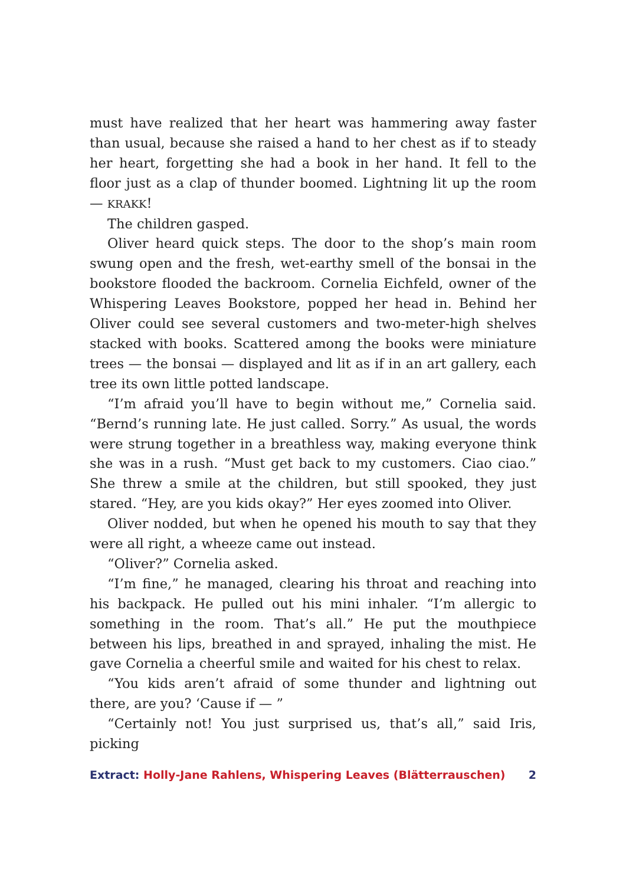must have realized that her heart was hammering away faster than usual, because she raised a hand to her chest as if to steady her heart, forgetting she had a book in her hand. It fell to the floor just as a clap of thunder boomed. Lightning lit up the room — KRAKK!
The children gasped.
Oliver heard quick steps. The door to the shop’s main room swung open and the fresh, wet-earthy smell of the bonsai in the bookstore flooded the backroom. Cornelia Eichfeld, owner of the Whispering Leaves Bookstore, popped her head in. Behind her Oliver could see several customers and two-meter-high shelves stacked with books. Scattered among the books were miniature trees — the bonsai — displayed and lit as if in an art gallery, each tree its own little potted landscape.
“I’m afraid you’ll have to begin without me,” Cornelia said. “Bernd’s running late. He just called. Sorry.” As usual, the words were strung together in a breathless way, making everyone think she was in a rush. “Must get back to my customers. Ciao ciao.” She threw a smile at the children, but still spooked, they just stared. “Hey, are you kids okay?” Her eyes zoomed into Oliver.
Oliver nodded, but when he opened his mouth to say that they were all right, a wheeze came out instead.
“Oliver?” Cornelia asked.
“I’m fine,” he managed, clearing his throat and reaching into his backpack. He pulled out his mini inhaler. “I’m allergic to something in the room. That’s all.” He put the mouthpiece between his lips, breathed in and sprayed, inhaling the mist. He gave Cornelia a cheerful smile and waited for his chest to relax.
“You kids aren’t afraid of some thunder and lightning out there, are you? ‘Cause if — ”
“Certainly not! You just surprised us, that’s all,” said Iris, picking
Extract: Holly-Jane Rahlens, Whispering Leaves (Blätterrauschen) 2